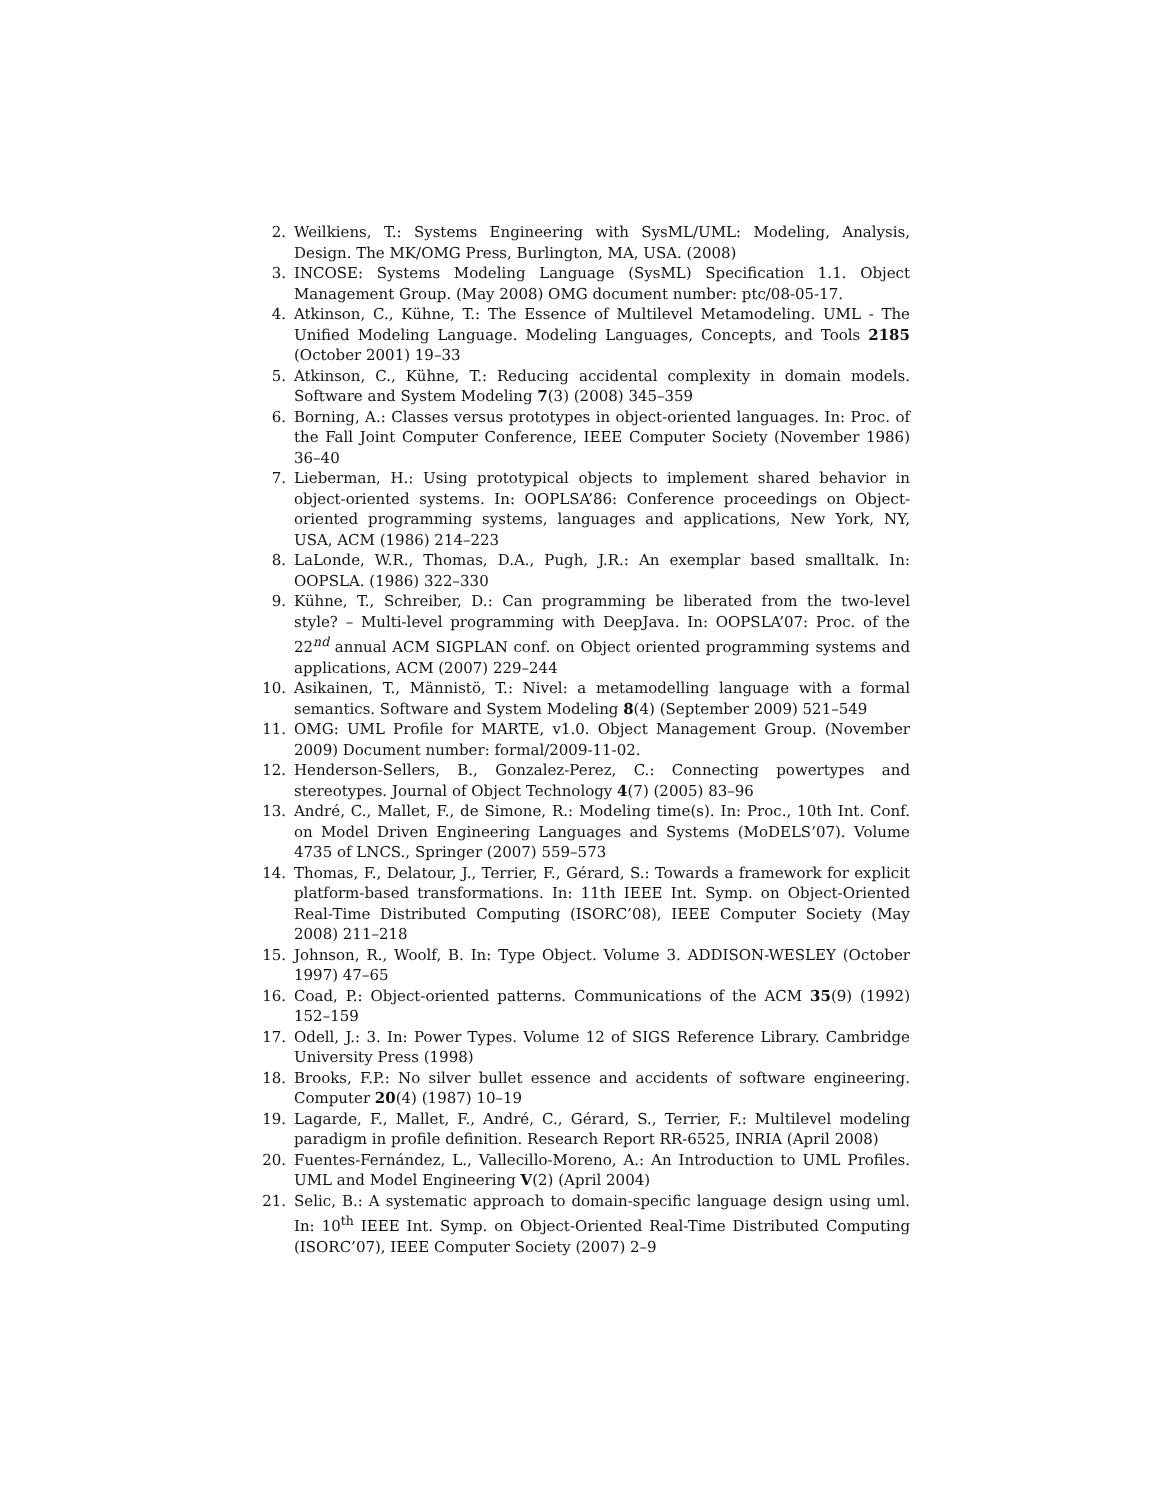2. Weilkiens, T.: Systems Engineering with SysML/UML: Modeling, Analysis, Design. The MK/OMG Press, Burlington, MA, USA. (2008)
3. INCOSE: Systems Modeling Language (SysML) Specification 1.1. Object Management Group. (May 2008) OMG document number: ptc/08-05-17.
4. Atkinson, C., Kühne, T.: The Essence of Multilevel Metamodeling. UML - The Unified Modeling Language. Modeling Languages, Concepts, and Tools 2185 (October 2001) 19–33
5. Atkinson, C., Kühne, T.: Reducing accidental complexity in domain models. Software and System Modeling 7(3) (2008) 345–359
6. Borning, A.: Classes versus prototypes in object-oriented languages. In: Proc. of the Fall Joint Computer Conference, IEEE Computer Society (November 1986) 36–40
7. Lieberman, H.: Using prototypical objects to implement shared behavior in object-oriented systems. In: OOPLSA’86: Conference proceedings on Object-oriented programming systems, languages and applications, New York, NY, USA, ACM (1986) 214–223
8. LaLonde, W.R., Thomas, D.A., Pugh, J.R.: An exemplar based smalltalk. In: OOPSLA. (1986) 322–330
9. Kühne, T., Schreiber, D.: Can programming be liberated from the two-level style? – Multi-level programming with DeepJava. In: OOPSLA’07: Proc. of the 22<sup>nd</sup> annual ACM SIGPLAN conf. on Object oriented programming systems and applications, ACM (2007) 229–244
10. Asikainen, T., Männistö, T.: Nivel: a metamodelling language with a formal semantics. Software and System Modeling 8(4) (September 2009) 521–549
11. OMG: UML Profile for MARTE, v1.0. Object Management Group. (November 2009) Document number: formal/2009-11-02.
12. Henderson-Sellers, B., Gonzalez-Perez, C.: Connecting powertypes and stereotypes. Journal of Object Technology 4(7) (2005) 83–96
13. André, C., Mallet, F., de Simone, R.: Modeling time(s). In: Proc., 10th Int. Conf. on Model Driven Engineering Languages and Systems (MoDELS’07). Volume 4735 of LNCS., Springer (2007) 559–573
14. Thomas, F., Delatour, J., Terrier, F., Gérard, S.: Towards a framework for explicit platform-based transformations. In: 11th IEEE Int. Symp. on Object-Oriented Real-Time Distributed Computing (ISORC’08), IEEE Computer Society (May 2008) 211–218
15. Johnson, R., Woolf, B. In: Type Object. Volume 3. ADDISON-WESLEY (October 1997) 47–65
16. Coad, P.: Object-oriented patterns. Communications of the ACM 35(9) (1992) 152–159
17. Odell, J.: 3. In: Power Types. Volume 12 of SIGS Reference Library. Cambridge University Press (1998)
18. Brooks, F.P.: No silver bullet essence and accidents of software engineering. Computer 20(4) (1987) 10–19
19. Lagarde, F., Mallet, F., André, C., Gérard, S., Terrier, F.: Multilevel modeling paradigm in profile definition. Research Report RR-6525, INRIA (April 2008)
20. Fuentes-Fernández, L., Vallecillo-Moreno, A.: An Introduction to UML Profiles. UML and Model Engineering V(2) (April 2004)
21. Selic, B.: A systematic approach to domain-specific language design using uml. In: 10<sup>th</sup> IEEE Int. Symp. on Object-Oriented Real-Time Distributed Computing (ISORC’07), IEEE Computer Society (2007) 2–9